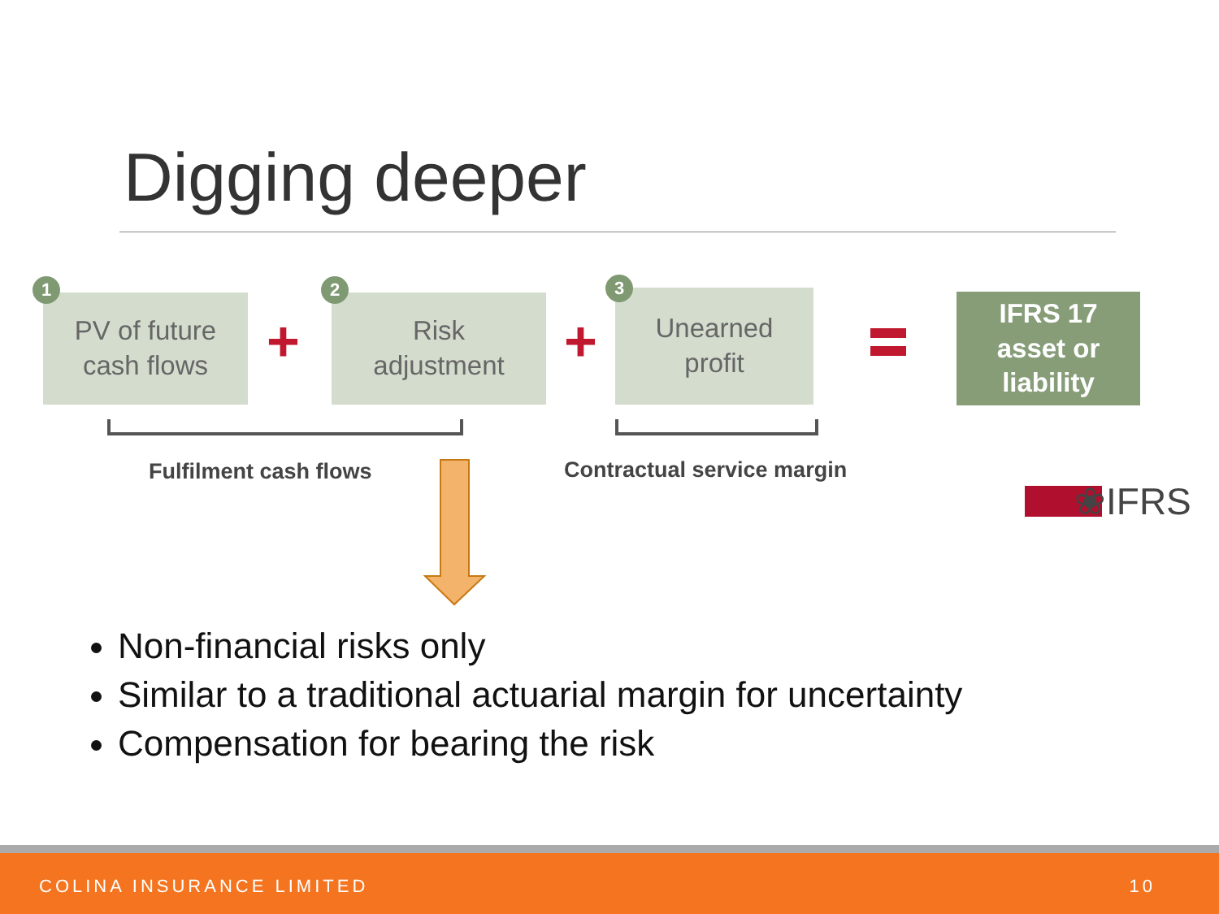Digging deeper
PV of future
cash flows
1
+
Risk
adjustment
2
+
Unearned
profit
3
IFRS 17
asset or
liability
Fulfilment cash flows Contractual service margin
❀IFRS
Non-financial risks only
Similar to a traditional actuarial margin for uncertainty
Compensation for bearing the risk
COLINA INSURANCE LIMITED 10